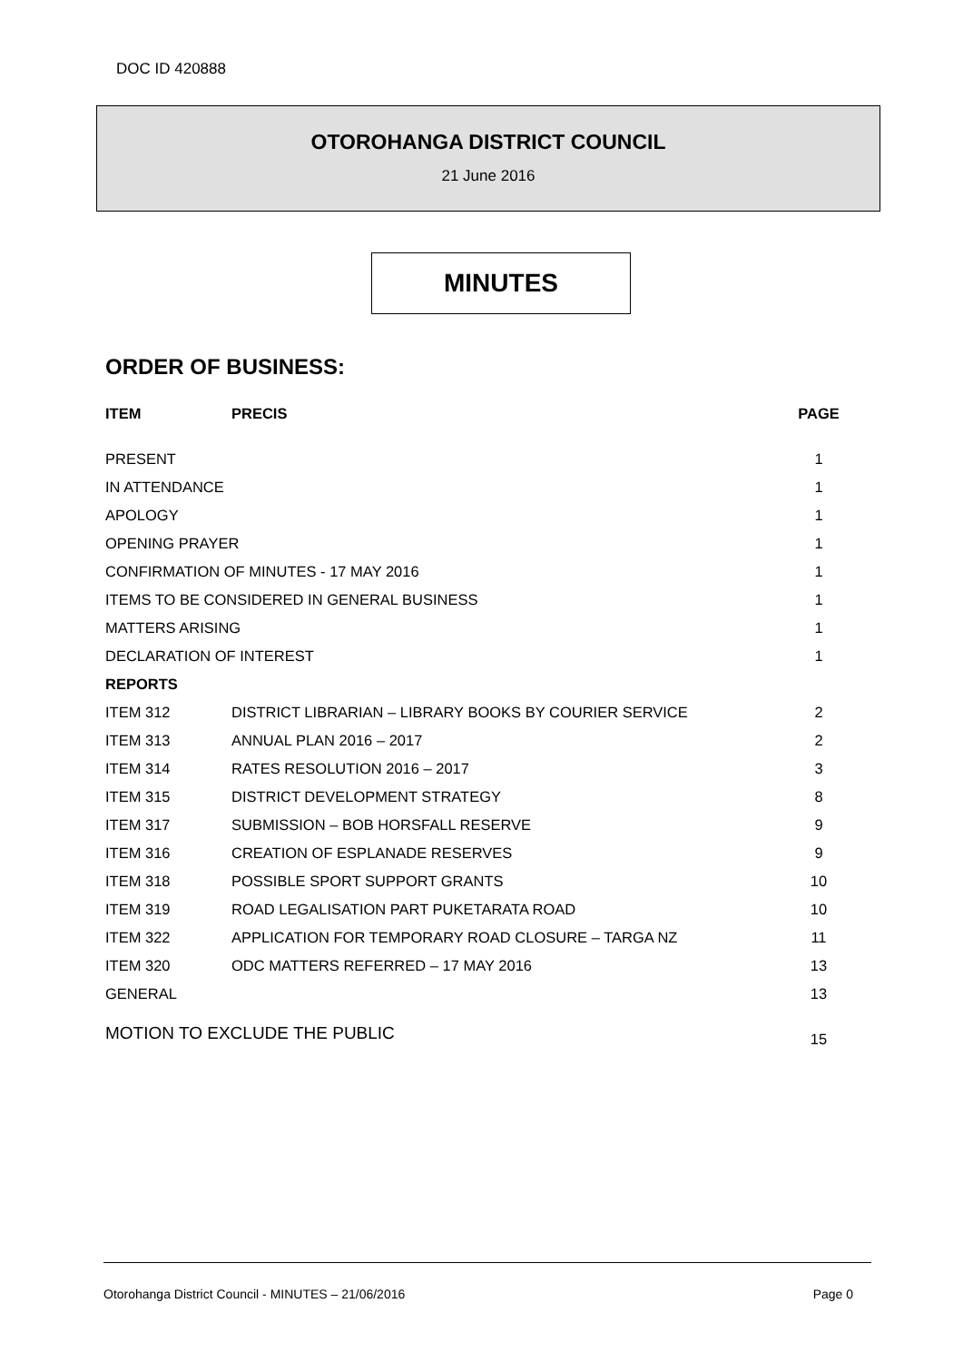DOC ID 420888
OTOROHANGA DISTRICT COUNCIL
21 June 2016
MINUTES
ORDER OF BUSINESS:
| ITEM | PRECIS | PAGE |
| --- | --- | --- |
| PRESENT | | 1 |
| IN ATTENDANCE | | 1 |
| APOLOGY | | 1 |
| OPENING PRAYER | | 1 |
| CONFIRMATION OF MINUTES - 17 MAY 2016 | | 1 |
| ITEMS TO BE CONSIDERED IN GENERAL BUSINESS | | 1 |
| MATTERS ARISING | | 1 |
| DECLARATION OF INTEREST | | 1 |
| REPORTS | | |
| ITEM 312 | DISTRICT LIBRARIAN – LIBRARY BOOKS BY COURIER SERVICE | 2 |
| ITEM 313 | ANNUAL PLAN 2016 – 2017 | 2 |
| ITEM 314 | RATES RESOLUTION 2016 – 2017 | 3 |
| ITEM 315 | DISTRICT DEVELOPMENT STRATEGY | 8 |
| ITEM 317 | SUBMISSION – BOB HORSFALL RESERVE | 9 |
| ITEM 316 | CREATION OF ESPLANADE RESERVES | 9 |
| ITEM 318 | POSSIBLE SPORT SUPPORT GRANTS | 10 |
| ITEM 319 | ROAD LEGALISATION PART PUKETARATA ROAD | 10 |
| ITEM 322 | APPLICATION FOR TEMPORARY ROAD CLOSURE – TARGA NZ | 11 |
| ITEM 320 | ODC MATTERS REFERRED – 17 MAY 2016 | 13 |
| GENERAL | | 13 |
| MOTION TO EXCLUDE THE PUBLIC | | 15 |
Otorohanga District Council - MINUTES – 21/06/2016 Page 0